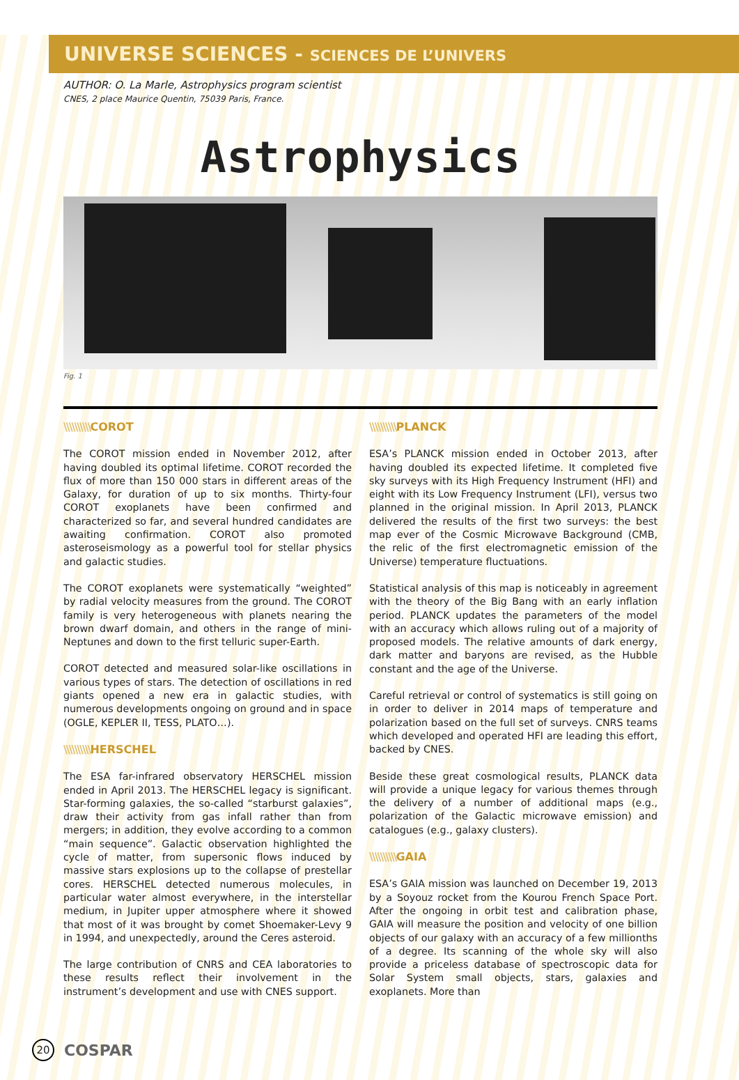UNIVERSE SCIENCES - SCIENCES DE L’UNIVERS
AUTHOR: O. La Marle, Astrophysics program scientist
CNES, 2 place Maurice Quentin, 75039 Paris, France.
Astrophysics
Fig. 1
\\\\\\\\\\COROT
The COROT mission ended in November 2012, after having doubled its optimal lifetime. COROT recorded the flux of more than 150 000 stars in different areas of the Galaxy, for duration of up to six months. Thirty-four COROT exoplanets have been confirmed and characterized so far, and several hundred candidates are awaiting confirmation. COROT also promoted asteroseismology as a powerful tool for stellar physics and galactic studies.
The COROT exoplanets were systematically “weighted” by radial velocity measures from the ground. The COROT family is very heterogeneous with planets nearing the brown dwarf domain, and others in the range of mini-Neptunes and down to the first telluric super-Earth.
COROT detected and measured solar-like oscillations in various types of stars. The detection of oscillations in red giants opened a new era in galactic studies, with numerous developments ongoing on ground and in space (OGLE, KEPLER II, TESS, PLATO…).
\\\\\\\\\\HERSCHEL
The ESA far-infrared observatory HERSCHEL mission ended in April 2013. The HERSCHEL legacy is significant. Star-forming galaxies, the so-called “starburst galaxies”, draw their activity from gas infall rather than from mergers; in addition, they evolve according to a common “main sequence”. Galactic observation highlighted the cycle of matter, from supersonic flows induced by massive stars explosions up to the collapse of prestellar cores. HERSCHEL detected numerous molecules, in particular water almost everywhere, in the interstellar medium, in Jupiter upper atmosphere where it showed that most of it was brought by comet Shoemaker-Levy 9 in 1994, and unexpectedly, around the Ceres asteroid.
The large contribution of CNRS and CEA laboratories to these results reflect their involvement in the instrument’s development and use with CNES support.
\\\\\\\\\\PLANCK
ESA’s PLANCK mission ended in October 2013, after having doubled its expected lifetime. It completed five sky surveys with its High Frequency Instrument (HFI) and eight with its Low Frequency Instrument (LFI), versus two planned in the original mission. In April 2013, PLANCK delivered the results of the first two surveys: the best map ever of the Cosmic Microwave Background (CMB, the relic of the first electromagnetic emission of the Universe) temperature fluctuations.
Statistical analysis of this map is noticeably in agreement with the theory of the Big Bang with an early inflation period. PLANCK updates the parameters of the model with an accuracy which allows ruling out of a majority of proposed models. The relative amounts of dark energy, dark matter and baryons are revised, as the Hubble constant and the age of the Universe.
Careful retrieval or control of systematics is still going on in order to deliver in 2014 maps of temperature and polarization based on the full set of surveys. CNRS teams which developed and operated HFI are leading this effort, backed by CNES.
Beside these great cosmological results, PLANCK data will provide a unique legacy for various themes through the delivery of a number of additional maps (e.g., polarization of the Galactic microwave emission) and catalogues (e.g., galaxy clusters).
\\\\\\\\\\GAIA
ESA’s GAIA mission was launched on December 19, 2013 by a Soyouz rocket from the Kourou French Space Port. After the ongoing in orbit test and calibration phase, GAIA will measure the position and velocity of one billion objects of our galaxy with an accuracy of a few millionths of a degree. Its scanning of the whole sky will also provide a priceless database of spectroscopic data for Solar System small objects, stars, galaxies and exoplanets. More than
20 COSPAR